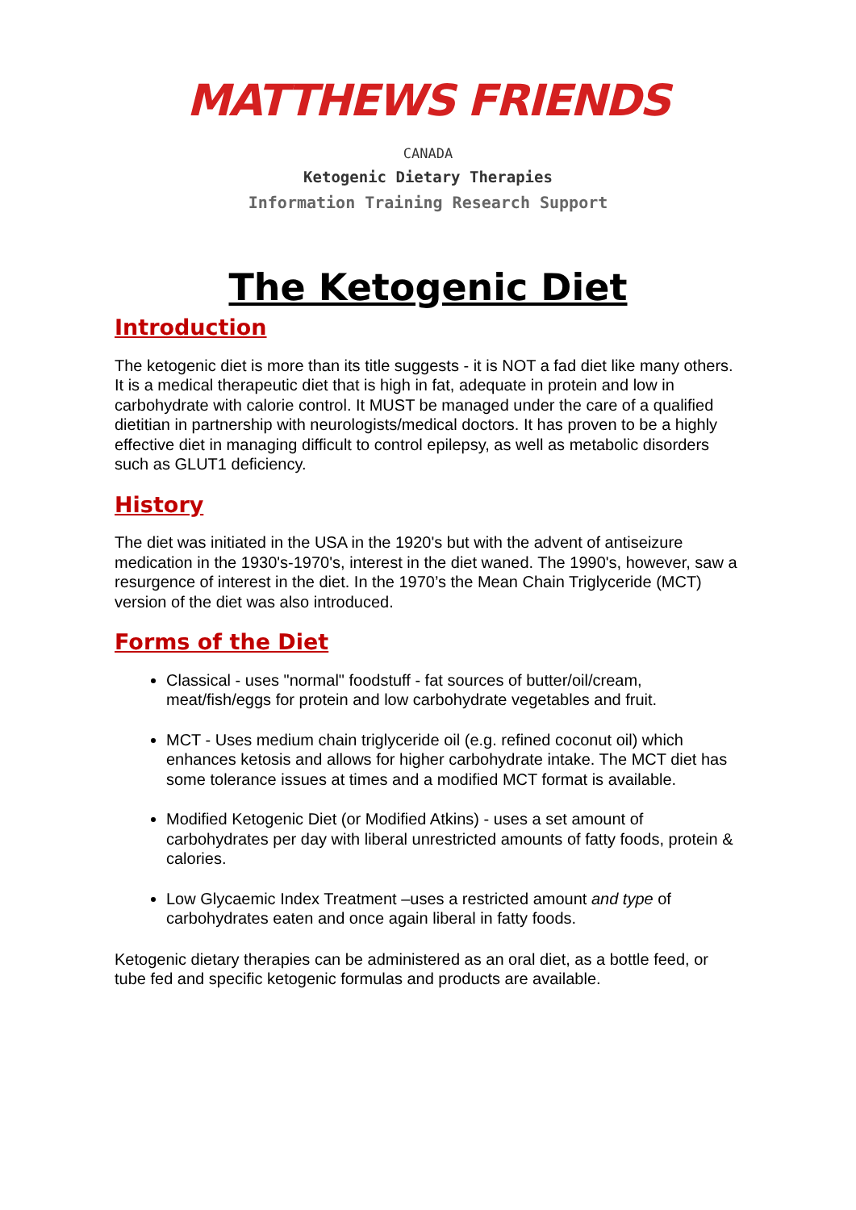MATTHEWS FRIENDS
CANADA
Ketogenic Dietary Therapies
Information Training Research Support
The Ketogenic Diet
Introduction
The ketogenic diet is more than its title suggests - it is NOT a fad diet like many others. It is a medical therapeutic diet that is high in fat, adequate in protein and low in carbohydrate with calorie control. It MUST be managed under the care of a qualified dietitian in partnership with neurologists/medical doctors. It has proven to be a highly effective diet in managing difficult to control epilepsy, as well as metabolic disorders such as GLUT1 deficiency.
History
The diet was initiated in the USA in the 1920's but with the advent of antiseizure medication in the 1930's-1970's, interest in the diet waned. The 1990's, however, saw a resurgence of interest in the diet. In the 1970’s the Mean Chain Triglyceride (MCT) version of the diet was also introduced.
Forms of the Diet
Classical - uses "normal" foodstuff - fat sources of butter/oil/cream, meat/fish/eggs for protein and low carbohydrate vegetables and fruit.
MCT - Uses medium chain triglyceride oil (e.g. refined coconut oil) which enhances ketosis and allows for higher carbohydrate intake. The MCT diet has some tolerance issues at times and a modified MCT format is available.
Modified Ketogenic Diet (or Modified Atkins) - uses a set amount of carbohydrates per day with liberal unrestricted amounts of fatty foods, protein & calories.
Low Glycaemic Index Treatment –uses a restricted amount and type of carbohydrates eaten and once again liberal in fatty foods.
Ketogenic dietary therapies can be administered as an oral diet, as a bottle feed, or tube fed and specific ketogenic formulas and products are available.